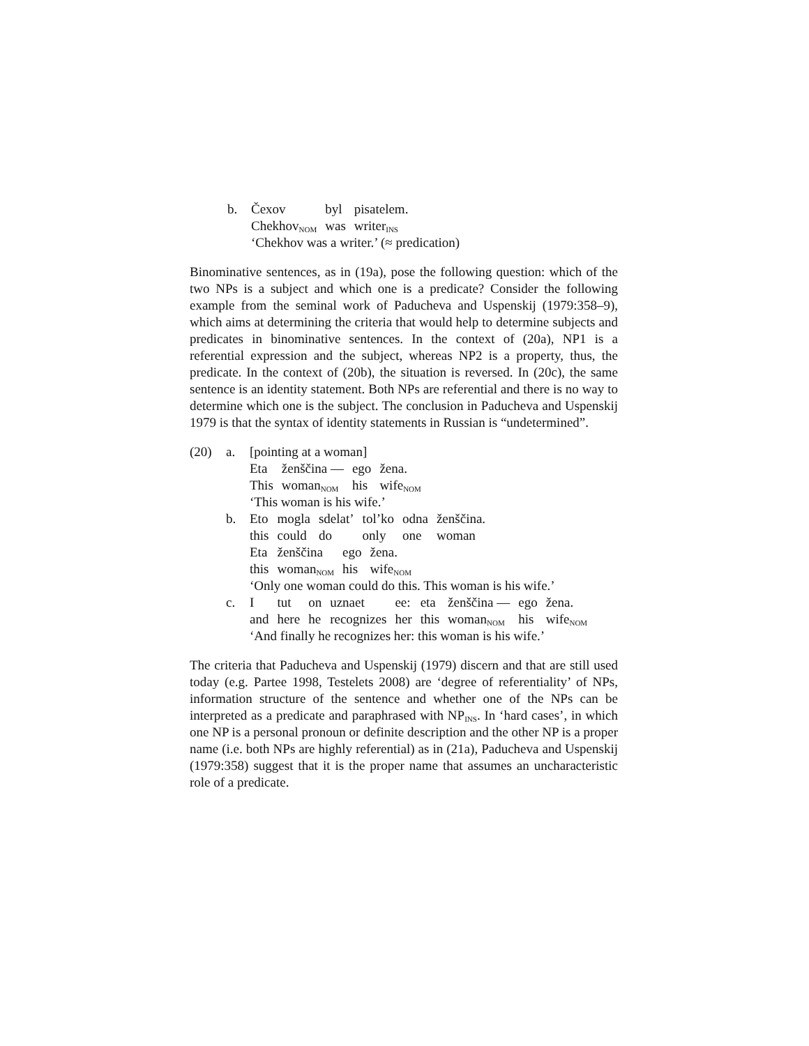| b. | / Čexov / byl / pisatelem. / / Chekhov<sub>NOM</sub> / was / writer<sub>INS</sub> / ‘Chekhov was a writer.’ (≈ predication) |
Binominative sentences, as in (19a), pose the following question: which of the two NPs is a subject and which one is a predicate? Consider the following example from the seminal work of Paducheva and Uspenskij (1979:358–9), which aims at determining the criteria that would help to determine subjects and predicates in binominative sentences. In the context of (20a), NP1 is a referential expression and the subject, whereas NP2 is a property, thus, the predicate. In the context of (20b), the situation is reversed. In (20c), the same sentence is an identity statement. Both NPs are referential and there is no way to determine which one is the subject. The conclusion in Paducheva and Uspenskij 1979 is that the syntax of identity statements in Russian is “undetermined”.
| (20) | a. | [pointing at a woman] / Eta / ženščina — / ego / žena. / / This / woman<sub>NOM</sub> / his / wife<sub>NOM</sub> / ‘This woman is his wife.’ |
| | b. | / Eto / mogla / sdelat’ / tol’ko / odna / ženščina. / / this / could / do / only / one / woman / / Eta / ženščina / ego / žena. / / this / woman<sub>NOM</sub> / his / wife<sub>NOM</sub> / ‘Only one woman could do this. This woman is his wife.’ |
| | c. | / I / tut / on / uznaet / ee: / eta / ženščina — / ego / žena. / / and / here / he / recognizes / her / this / woman<sub>NOM</sub> / his / wife<sub>NOM</sub> / ‘And finally he recognizes her: this woman is his wife.’ |
The criteria that Paducheva and Uspenskij (1979) discern and that are still used today (e.g. Partee 1998, Testelets 2008) are ‘degree of referentiality’ of NPs, information structure of the sentence and whether one of the NPs can be interpreted as a predicate and paraphrased with NP<sub>INS</sub>. In ‘hard cases’, in which one NP is a personal pronoun or definite description and the other NP is a proper name (i.e. both NPs are highly referential) as in (21a), Paducheva and Uspenskij (1979:358) suggest that it is the proper name that assumes an uncharacteristic role of a predicate.